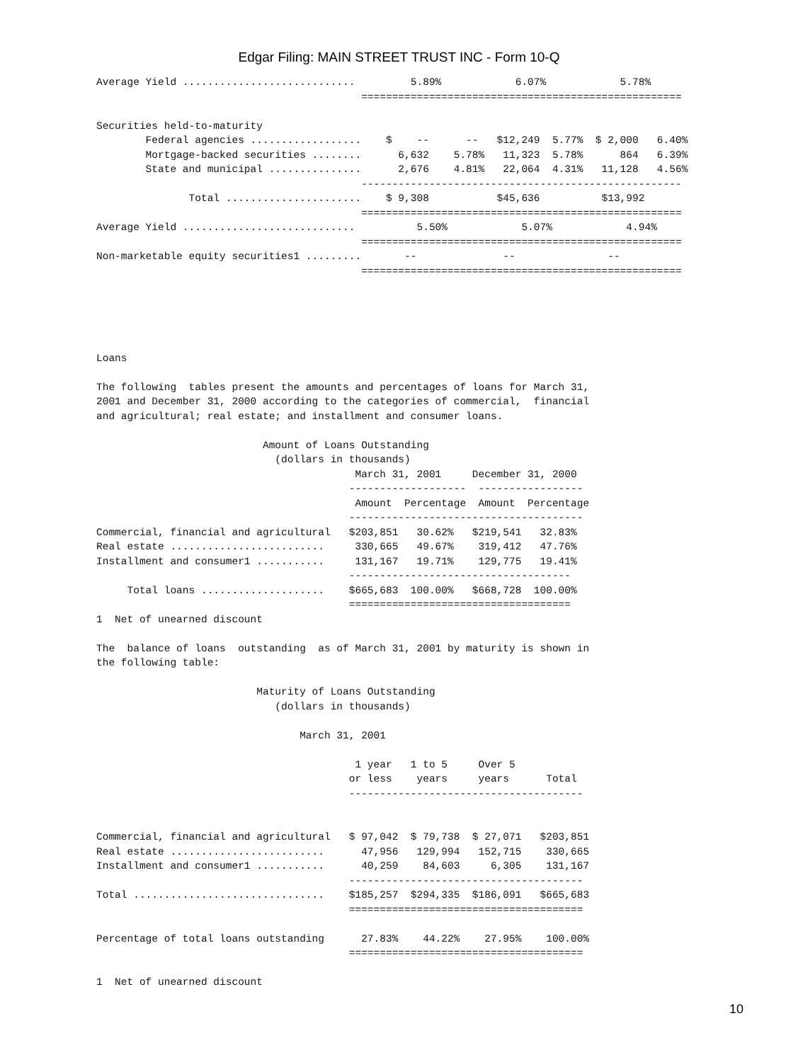Edgar Filing: MAIN STREET TRUST INC - Form 10-Q
Average Yield ............................         5.89%            6.07%            5.78%
                                           ====================================================

Securities held-to-maturity
        Federal agencies ..................    $    --      --   $12,249  5.77%  $ 2,000   6.40%
        Mortgage-backed securities ........      6,632    5.78%   11,323  5.78%      864   6.39%
        State and municipal ...............      2,676    4.81%   22,064  4.31%   11,128   4.56%
                                           ----------------------------------------------------
               Total ......................    $ 9,308           $45,636          $13,992
                                           ====================================================
Average Yield ............................          5.50%            5.07%            4.94%
                                           ====================================================
Non-marketable equity securities1 .........       --              --               --
                                           ====================================================





Loans

The following  tables present the amounts and percentages of loans for March 31,
2001 and December 31, 2000 according to the categories of commercial,  financial
and agricultural; real estate; and installment and consumer loans.

                           Amount of Loans Outstanding
                             (dollars in thousands)
                                          March 31, 2001     December 31, 2000
                                         -------------------  -----------------
                                          Amount  Percentage  Amount  Percentage
                                         --------------------------------------
Commercial, financial and agricultural   $203,851   30.62%   $219,541   32.83%
Real estate .........................     330,665   49.67%    319,412   47.76%
Installment and consumer1 ...........     131,167   19.71%    129,775   19.41%
                                         ------------------------------------
     Total loans ....................    $665,683  100.00%   $668,728  100.00%
                                         ====================================
1  Net of unearned discount

The  balance of loans  outstanding  as of March 31, 2001 by maturity is shown in
the following table:

                          Maturity of Loans Outstanding
                             (dollars in thousands)

                                 March 31, 2001

                                          1 year   1 to 5     Over 5
                                         or less    years     years      Total
                                         --------------------------------------


Commercial, financial and agricultural   $ 97,042  $ 79,738  $ 27,071   $203,851
Real estate .........................      47,956   129,994   152,715    330,665
Installment and consumer1 ...........      40,259    84,603     6,305    131,167
                                         --------------------------------------
Total ...............................    $185,257  $294,335  $186,091   $665,683
                                         ======================================

Percentage of total loans outstanding      27.83%    44.22%    27.95%    100.00%
                                         ======================================

1  Net of unearned discount
10